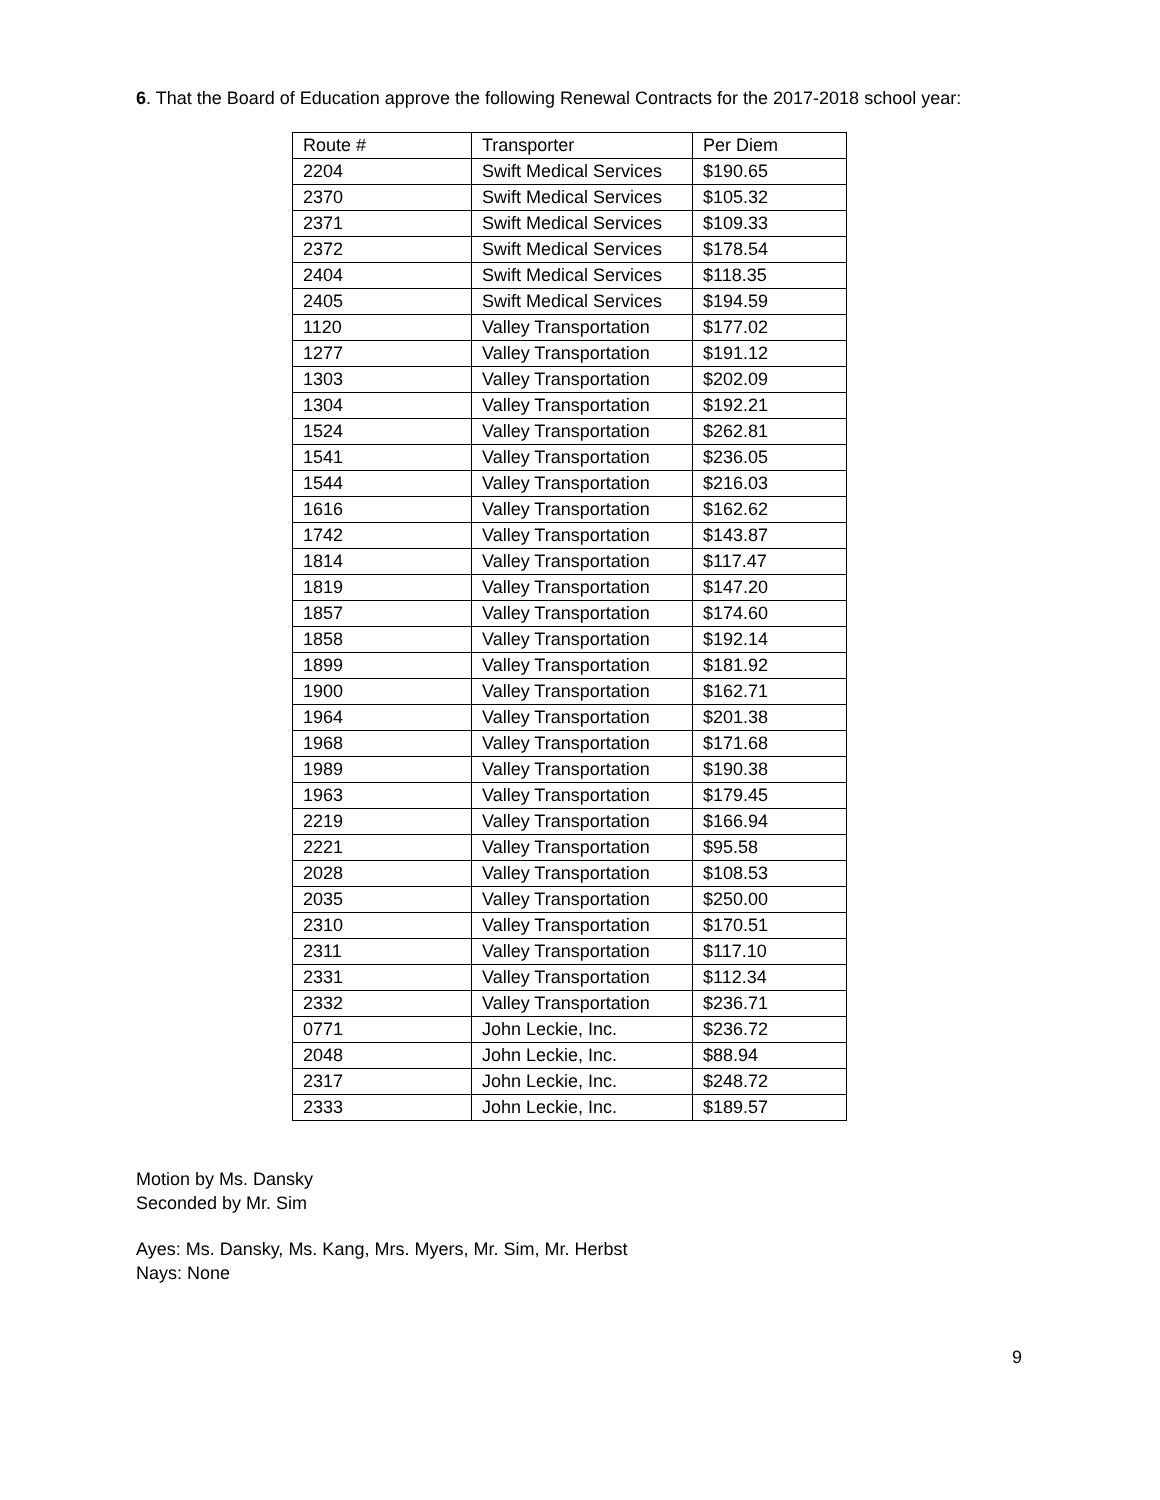6. That the Board of Education approve the following Renewal Contracts for the 2017-2018 school year:
| Route # | Transporter | Per Diem |
| 2204 | Swift Medical Services | $190.65 |
| 2370 | Swift Medical Services | $105.32 |
| 2371 | Swift Medical Services | $109.33 |
| 2372 | Swift Medical Services | $178.54 |
| 2404 | Swift Medical Services | $118.35 |
| 2405 | Swift Medical Services | $194.59 |
| 1120 | Valley Transportation | $177.02 |
| 1277 | Valley Transportation | $191.12 |
| 1303 | Valley Transportation | $202.09 |
| 1304 | Valley Transportation | $192.21 |
| 1524 | Valley Transportation | $262.81 |
| 1541 | Valley Transportation | $236.05 |
| 1544 | Valley Transportation | $216.03 |
| 1616 | Valley Transportation | $162.62 |
| 1742 | Valley Transportation | $143.87 |
| 1814 | Valley Transportation | $117.47 |
| 1819 | Valley Transportation | $147.20 |
| 1857 | Valley Transportation | $174.60 |
| 1858 | Valley Transportation | $192.14 |
| 1899 | Valley Transportation | $181.92 |
| 1900 | Valley Transportation | $162.71 |
| 1964 | Valley Transportation | $201.38 |
| 1968 | Valley Transportation | $171.68 |
| 1989 | Valley Transportation | $190.38 |
| 1963 | Valley Transportation | $179.45 |
| 2219 | Valley Transportation | $166.94 |
| 2221 | Valley Transportation | $95.58 |
| 2028 | Valley Transportation | $108.53 |
| 2035 | Valley Transportation | $250.00 |
| 2310 | Valley Transportation | $170.51 |
| 2311 | Valley Transportation | $117.10 |
| 2331 | Valley Transportation | $112.34 |
| 2332 | Valley Transportation | $236.71 |
| 0771 | John Leckie, Inc. | $236.72 |
| 2048 | John Leckie, Inc. | $88.94 |
| 2317 | John Leckie, Inc. | $248.72 |
| 2333 | John Leckie, Inc. | $189.57 |
Motion by Ms. Dansky
Seconded by Mr. Sim
Ayes: Ms. Dansky, Ms. Kang, Mrs. Myers, Mr. Sim, Mr. Herbst
Nays: None
9